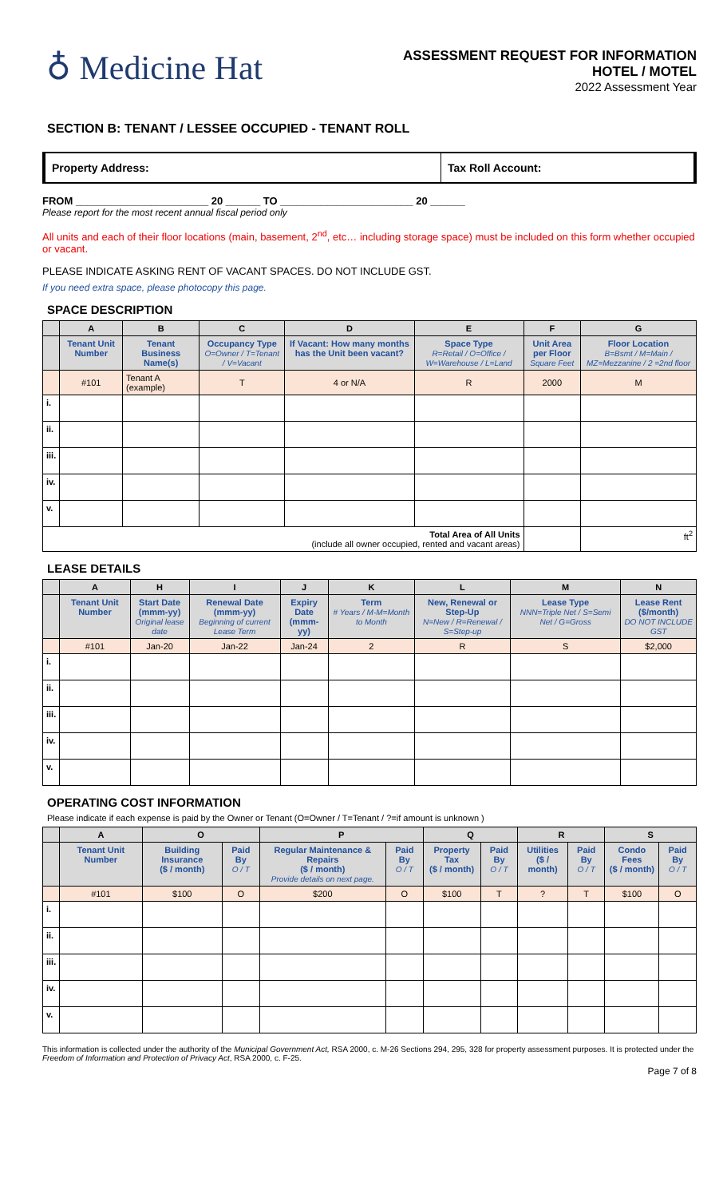♁ Medicine Hat
ASSESSMENT REQUEST FOR INFORMATION
HOTEL / MOTEL
2022 Assessment Year
SECTION B: TENANT / LESSEE OCCUPIED - TENANT ROLL
Property Address: Tax Roll Account:
FROM _______________________ 20 ______ TO _______________________ 20 ______
Please report for the most recent annual fiscal period only
All units and each of their floor locations (main, basement, 2<sup>nd</sup>, etc… including storage space) must be included on this form whether occupied or vacant.
PLEASE INDICATE ASKING RENT OF VACANT SPACES. DO NOT INCLUDE GST.
If you need extra space, please photocopy this page.
SPACE DESCRIPTION
| | A | B | C | D | E | F | G |
| --- | --- | --- | --- | --- | --- | --- | --- |
| | Tenant Unit Number | Tenant Business Name(s) | Occupancy Type O=Owner / T=Tenant / V=Vacant | If Vacant: How many months has the Unit been vacant? | Space Type R=Retail / O=Office / W=Warehouse / L=Land | Unit Area per Floor Square Feet | Floor Location B=Bsmt / M=Main / MZ=Mezzanine / 2 =2nd floor |
| | #101 | Tenant A (example) | T | 4 or N/A | R | 2000 | M |
| i. | | | | | | | |
| ii. | | | | | | | |
| iii. | | | | | | | |
| iv. | | | | | | | |
| v. | | | | | | | |
| Total Area of All Units (include all owner occupied, rented and vacant areas) | | | | | | | ft<sup>2</sup> |
LEASE DETAILS
| | A | H | I | J | K | L | M | N |
| --- | --- | --- | --- | --- | --- | --- | --- | --- |
| | Tenant Unit Number | Start Date (mmm-yy) Original lease date | Renewal Date (mmm-yy) Beginning of current Lease Term | Expiry Date (mmm-yy) | Term # Years / M-M=Month to Month | New, Renewal or Step-Up N=New / R=Renewal / S=Step-up | Lease Type NNN=Triple Net / S=Semi Net / G=Gross | Lease Rent ($/month) DO NOT INCLUDE GST |
| | #101 | Jan-20 | Jan-22 | Jan-24 | 2 | R | S | $2,000 |
| i. | | | | | | | | |
| ii. | | | | | | | | |
| iii. | | | | | | | | |
| iv. | | | | | | | | |
| v. | | | | | | | | |
OPERATING COST INFORMATION
Please indicate if each expense is paid by the Owner or Tenant (O=Owner / T=Tenant / ?=if amount is unknown )
| | A | O | | P | | Q | | R | | S | |
| --- | --- | --- | --- | --- | --- | --- | --- | --- | --- | --- | --- |
| | Tenant Unit Number | Building Insurance ($ / month) | Paid By O / T | Regular Maintenance & Repairs ($ / month) Provide details on next page. | Paid By O / T | Property Tax ($ / month) | Paid By O / T | Utilities ($ / month) | Paid By O / T | Condo Fees ($ / month) | Paid By O / T |
| | #101 | $100 | O | $200 | O | $100 | T | ? | T | $100 | O |
| i. | | | | | | | | | | | |
| ii. | | | | | | | | | | | |
| iii. | | | | | | | | | | | |
| iv. | | | | | | | | | | | |
| v. | | | | | | | | | | | |
This information is collected under the authority of the Municipal Government Act, RSA 2000, c. M-26 Sections 294, 295, 328 for property assessment purposes. It is protected under the Freedom of Information and Protection of Privacy Act, RSA 2000, c. F-25.
Page 7 of 8